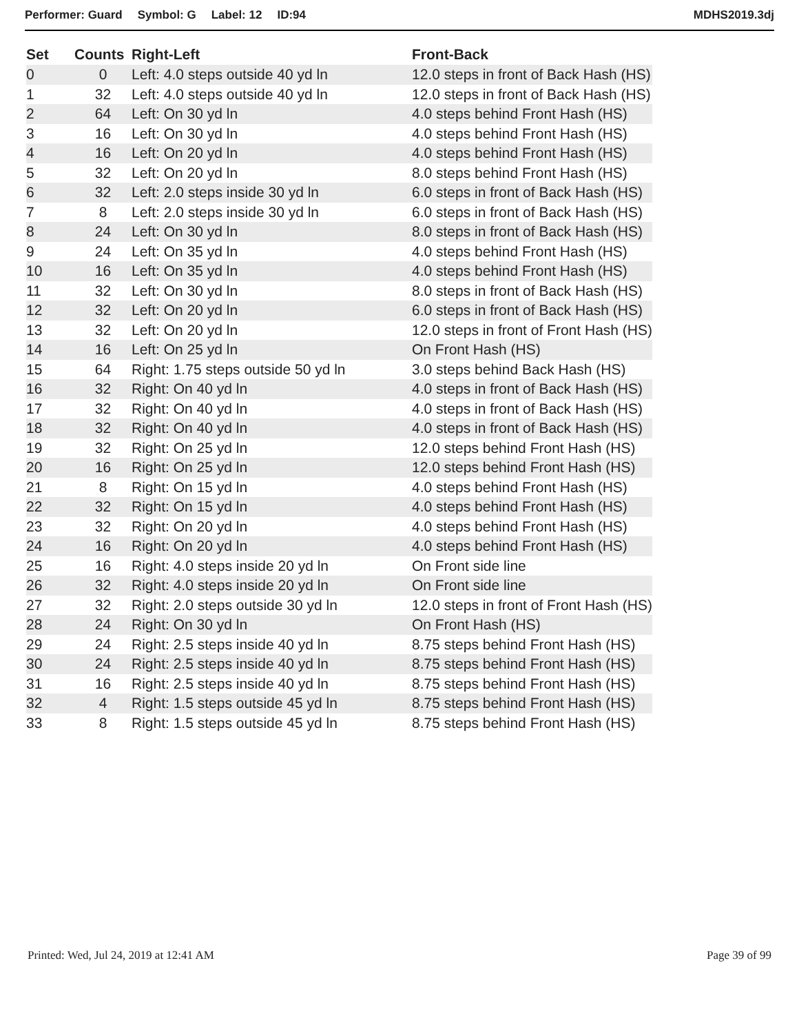Performer: Guard Symbol: G Label: 12 ID:94
MDHS2019.3dj
| Set | Counts | Right-Left | Front-Back |
| --- | --- | --- | --- |
| 0 | 0 | Left: 4.0 steps outside 40 yd ln | 12.0 steps in front of Back Hash (HS) |
| 1 | 32 | Left: 4.0 steps outside 40 yd ln | 12.0 steps in front of Back Hash (HS) |
| 2 | 64 | Left: On 30 yd ln | 4.0 steps behind Front Hash (HS) |
| 3 | 16 | Left: On 30 yd ln | 4.0 steps behind Front Hash (HS) |
| 4 | 16 | Left: On 20 yd ln | 4.0 steps behind Front Hash (HS) |
| 5 | 32 | Left: On 20 yd ln | 8.0 steps behind Front Hash (HS) |
| 6 | 32 | Left: 2.0 steps inside 30 yd ln | 6.0 steps in front of Back Hash (HS) |
| 7 | 8 | Left: 2.0 steps inside 30 yd ln | 6.0 steps in front of Back Hash (HS) |
| 8 | 24 | Left: On 30 yd ln | 8.0 steps in front of Back Hash (HS) |
| 9 | 24 | Left: On 35 yd ln | 4.0 steps behind Front Hash (HS) |
| 10 | 16 | Left: On 35 yd ln | 4.0 steps behind Front Hash (HS) |
| 11 | 32 | Left: On 30 yd ln | 8.0 steps in front of Back Hash (HS) |
| 12 | 32 | Left: On 20 yd ln | 6.0 steps in front of Back Hash (HS) |
| 13 | 32 | Left: On 20 yd ln | 12.0 steps in front of Front Hash (HS) |
| 14 | 16 | Left: On 25 yd ln | On Front Hash (HS) |
| 15 | 64 | Right: 1.75 steps outside 50 yd ln | 3.0 steps behind Back Hash (HS) |
| 16 | 32 | Right: On 40 yd ln | 4.0 steps in front of Back Hash (HS) |
| 17 | 32 | Right: On 40 yd ln | 4.0 steps in front of Back Hash (HS) |
| 18 | 32 | Right: On 40 yd ln | 4.0 steps in front of Back Hash (HS) |
| 19 | 32 | Right: On 25 yd ln | 12.0 steps behind Front Hash (HS) |
| 20 | 16 | Right: On 25 yd ln | 12.0 steps behind Front Hash (HS) |
| 21 | 8 | Right: On 15 yd ln | 4.0 steps behind Front Hash (HS) |
| 22 | 32 | Right: On 15 yd ln | 4.0 steps behind Front Hash (HS) |
| 23 | 32 | Right: On 20 yd ln | 4.0 steps behind Front Hash (HS) |
| 24 | 16 | Right: On 20 yd ln | 4.0 steps behind Front Hash (HS) |
| 25 | 16 | Right: 4.0 steps inside 20 yd ln | On Front side line |
| 26 | 32 | Right: 4.0 steps inside 20 yd ln | On Front side line |
| 27 | 32 | Right: 2.0 steps outside 30 yd ln | 12.0 steps in front of Front Hash (HS) |
| 28 | 24 | Right: On 30 yd ln | On Front Hash (HS) |
| 29 | 24 | Right: 2.5 steps inside 40 yd ln | 8.75 steps behind Front Hash (HS) |
| 30 | 24 | Right: 2.5 steps inside 40 yd ln | 8.75 steps behind Front Hash (HS) |
| 31 | 16 | Right: 2.5 steps inside 40 yd ln | 8.75 steps behind Front Hash (HS) |
| 32 | 4 | Right: 1.5 steps outside 45 yd ln | 8.75 steps behind Front Hash (HS) |
| 33 | 8 | Right: 1.5 steps outside 45 yd ln | 8.75 steps behind Front Hash (HS) |
Printed: Wed, Jul 24, 2019 at 12:41 AM
Page 39 of 99